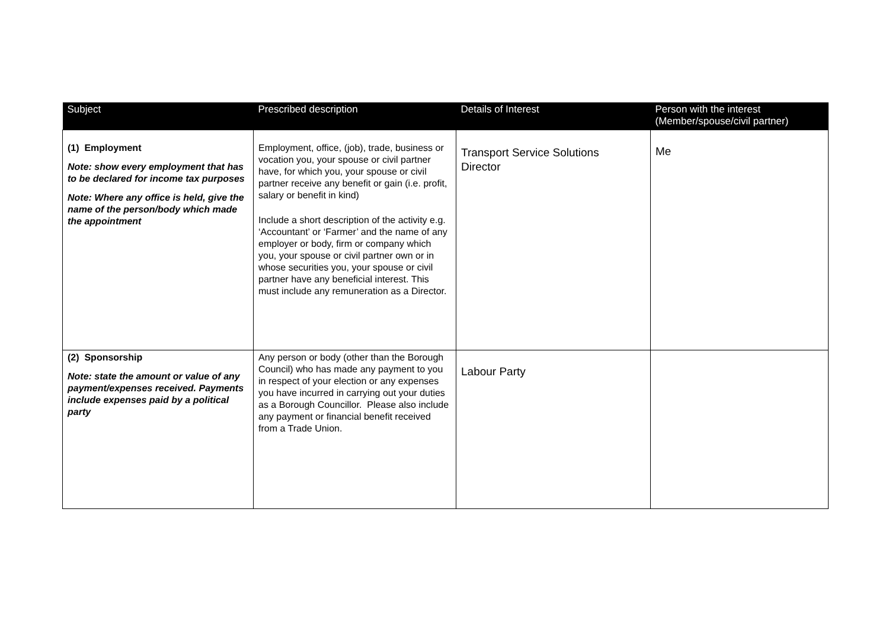| Subject | Prescribed description | Details of Interest | Person with the interest (Member/spouse/civil partner) |
| --- | --- | --- | --- |
| (1) Employment Note: show every employment that has to be declared for income tax purposes Note: Where any office is held, give the name of the person/body which made the appointment | Employment, office, (job), trade, business or vocation you, your spouse or civil partner have, for which you, your spouse or civil partner receive any benefit or gain (i.e. profit, salary or benefit in kind) Include a short description of the activity e.g. ‘Accountant’ or ‘Farmer’ and the name of any employer or body, firm or company which you, your spouse or civil partner own or in whose securities you, your spouse or civil partner have any beneficial interest. This must include any remuneration as a Director. | Transport Service Solutions Director | Me |
| (2) Sponsorship Note: state the amount or value of any payment/expenses received. Payments include expenses paid by a political party | Any person or body (other than the Borough Council) who has made any payment to you in respect of your election or any expenses you have incurred in carrying out your duties as a Borough Councillor. Please also include any payment or financial benefit received from a Trade Union. | Labour Party | |